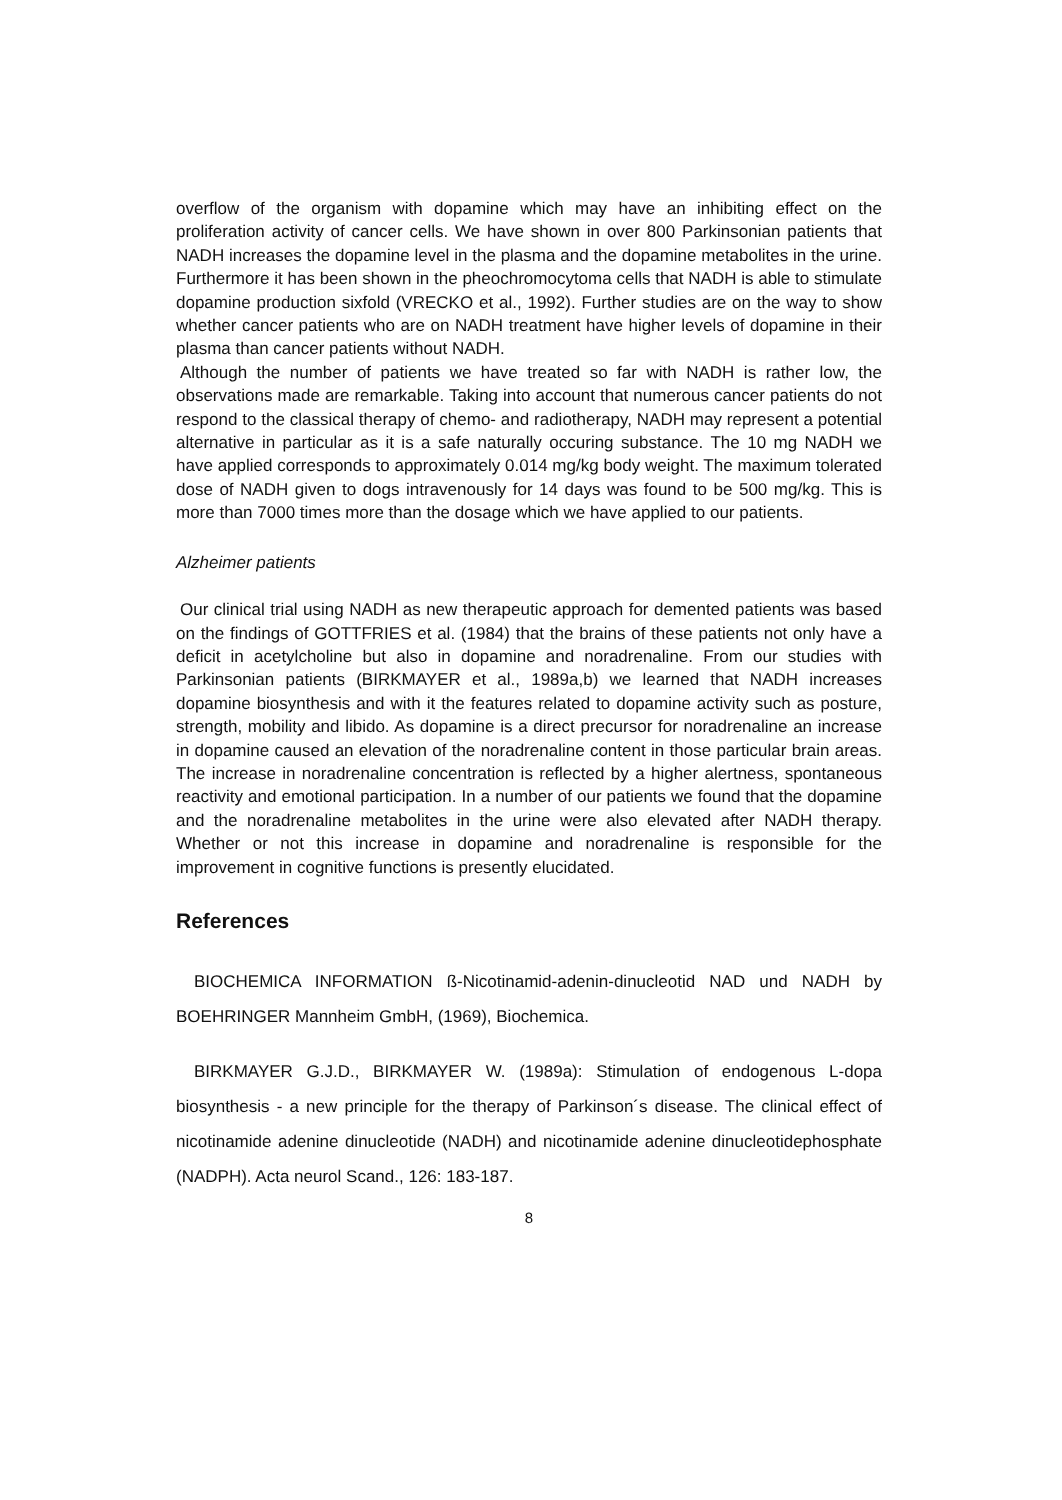overflow of the organism with dopamine which may have an inhibiting effect on the proliferation activity of cancer cells. We have shown in over 800 Parkinsonian patients that NADH increases the dopamine level in the plasma and the dopamine metabolites in the urine. Furthermore it has been shown in the pheochromocytoma cells that NADH is able to stimulate dopamine production sixfold (VRECKO et al., 1992). Further studies are on the way to show whether cancer patients who are on NADH treatment have higher levels of dopamine in their plasma than cancer patients without NADH.
Although the number of patients we have treated so far with NADH is rather low, the observations made are remarkable. Taking into account that numerous cancer patients do not respond to the classical therapy of chemo- and radiotherapy, NADH may represent a potential alternative in particular as it is a safe naturally occuring substance. The 10 mg NADH we have applied corresponds to approximately 0.014 mg/kg body weight. The maximum tolerated dose of NADH given to dogs intravenously for 14 days was found to be 500 mg/kg. This is more than 7000 times more than the dosage which we have applied to our patients.
Alzheimer patients
Our clinical trial using NADH as new therapeutic approach for demented patients was based on the findings of GOTTFRIES et al. (1984) that the brains of these patients not only have a deficit in acetylcholine but also in dopamine and noradrenaline. From our studies with Parkinsonian patients (BIRKMAYER et al., 1989a,b) we learned that NADH increases dopamine biosynthesis and with it the features related to dopamine activity such as posture, strength, mobility and libido. As dopamine is a direct precursor for noradrenaline an increase in dopamine caused an elevation of the noradrenaline content in those particular brain areas. The increase in noradrenaline concentration is reflected by a higher alertness, spontaneous reactivity and emotional participation. In a number of our patients we found that the dopamine and the noradrenaline metabolites in the urine were also elevated after NADH therapy. Whether or not this increase in dopamine and noradrenaline is responsible for the improvement in cognitive functions is presently elucidated.
References
BIOCHEMICA INFORMATION ß-Nicotinamid-adenin-dinucleotid NAD und NADH by BOEHRINGER Mannheim GmbH, (1969), Biochemica.
BIRKMAYER G.J.D., BIRKMAYER W. (1989a): Stimulation of endogenous L-dopa biosynthesis - a new principle for the therapy of Parkinson´s disease. The clinical effect of nicotinamide adenine dinucleotide (NADH) and nicotinamide adenine dinucleotidephosphate (NADPH). Acta neurol Scand., 126: 183-187.
8